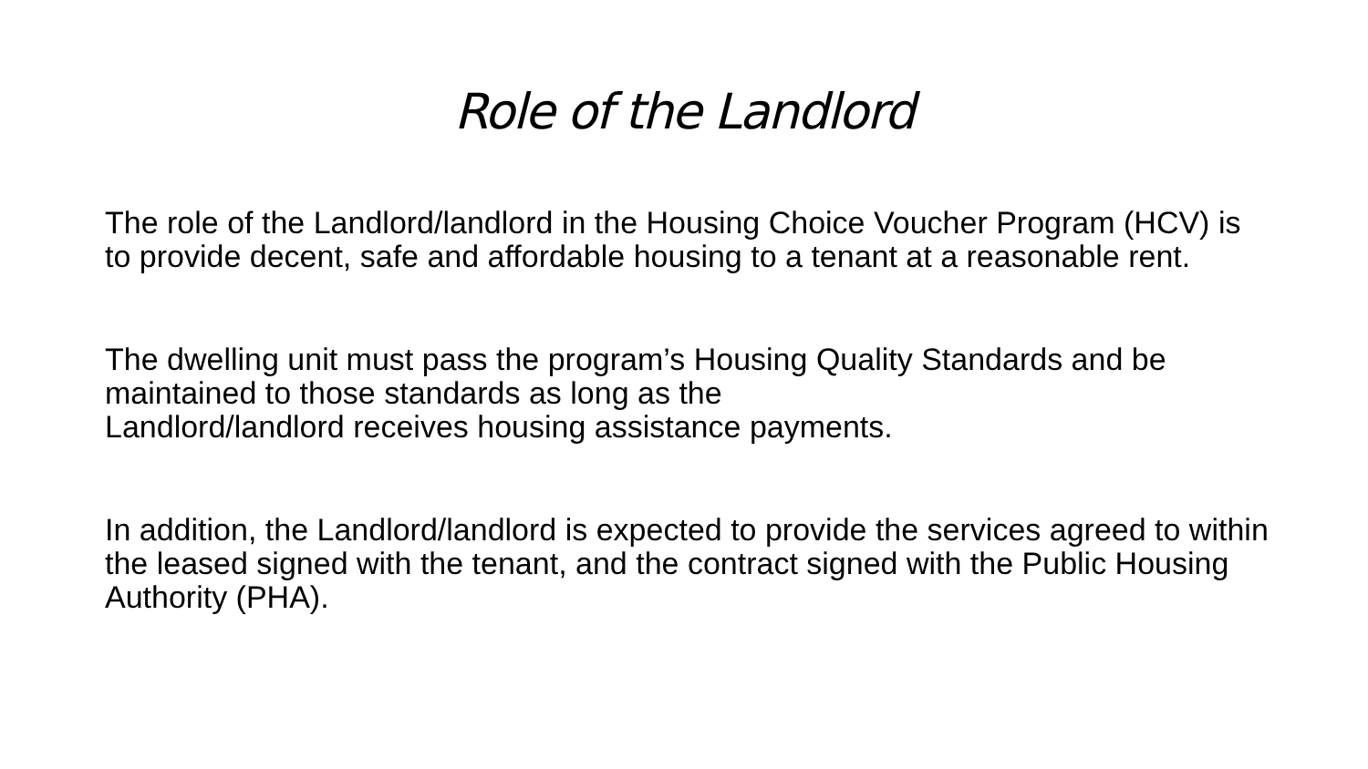Role of the Landlord
The role of the Landlord/landlord in the Housing Choice Voucher Program (HCV) is to provide decent, safe and affordable housing to a tenant at a reasonable rent.
The dwelling unit must pass the program’s Housing Quality Standards and be maintained to those standards as long as the
Landlord/landlord receives housing assistance payments.
In addition, the Landlord/landlord is expected to provide the services agreed to within the leased signed with the tenant, and the contract signed with the Public Housing Authority (PHA).